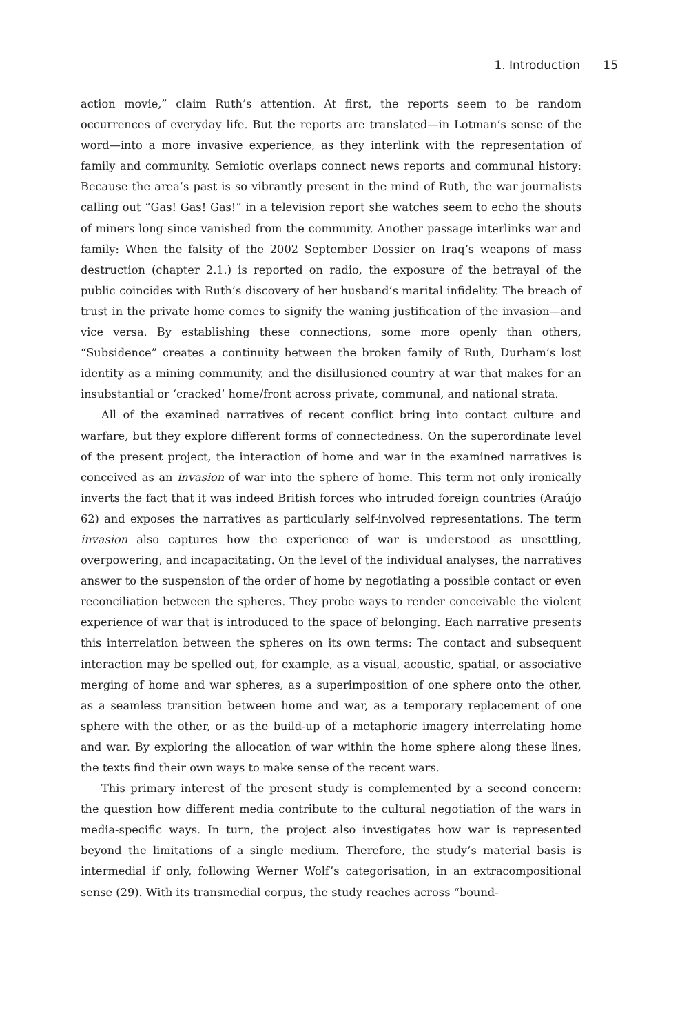1. Introduction 15
action movie,” claim Ruth’s attention. At first, the reports seem to be random occurrences of everyday life. But the reports are translated—in Lotman’s sense of the word—into a more invasive experience, as they interlink with the representation of family and community. Semiotic overlaps connect news reports and communal history: Because the area’s past is so vibrantly present in the mind of Ruth, the war journalists calling out “Gas! Gas! Gas!” in a television report she watches seem to echo the shouts of miners long since vanished from the community. Another passage interlinks war and family: When the falsity of the 2002 September Dossier on Iraq’s weapons of mass destruction (chapter 2.1.) is reported on radio, the exposure of the betrayal of the public coincides with Ruth’s discovery of her husband’s marital infidelity. The breach of trust in the private home comes to signify the waning justification of the invasion—and vice versa. By establishing these connections, some more openly than others, “Subsidence” creates a continuity between the broken family of Ruth, Durham’s lost identity as a mining community, and the disillusioned country at war that makes for an insubstantial or ‘cracked’ home/front across private, communal, and national strata.
All of the examined narratives of recent conflict bring into contact culture and warfare, but they explore different forms of connectedness. On the superordinate level of the present project, the interaction of home and war in the examined narratives is conceived as an invasion of war into the sphere of home. This term not only ironically inverts the fact that it was indeed British forces who intruded foreign countries (Araújo 62) and exposes the narratives as particularly self-involved representations. The term invasion also captures how the experience of war is understood as unsettling, overpowering, and incapacitating. On the level of the individual analyses, the narratives answer to the suspension of the order of home by negotiating a possible contact or even reconciliation between the spheres. They probe ways to render conceivable the violent experience of war that is introduced to the space of belonging. Each narrative presents this interrelation between the spheres on its own terms: The contact and subsequent interaction may be spelled out, for example, as a visual, acoustic, spatial, or associative merging of home and war spheres, as a superimposition of one sphere onto the other, as a seamless transition between home and war, as a temporary replacement of one sphere with the other, or as the build-up of a metaphoric imagery interrelating home and war. By exploring the allocation of war within the home sphere along these lines, the texts find their own ways to make sense of the recent wars.
This primary interest of the present study is complemented by a second concern: the question how different media contribute to the cultural negotiation of the wars in media-specific ways. In turn, the project also investigates how war is represented beyond the limitations of a single medium. Therefore, the study’s material basis is intermedial if only, following Werner Wolf’s categorisation, in an extracompositional sense (29). With its transmedial corpus, the study reaches across “bound-